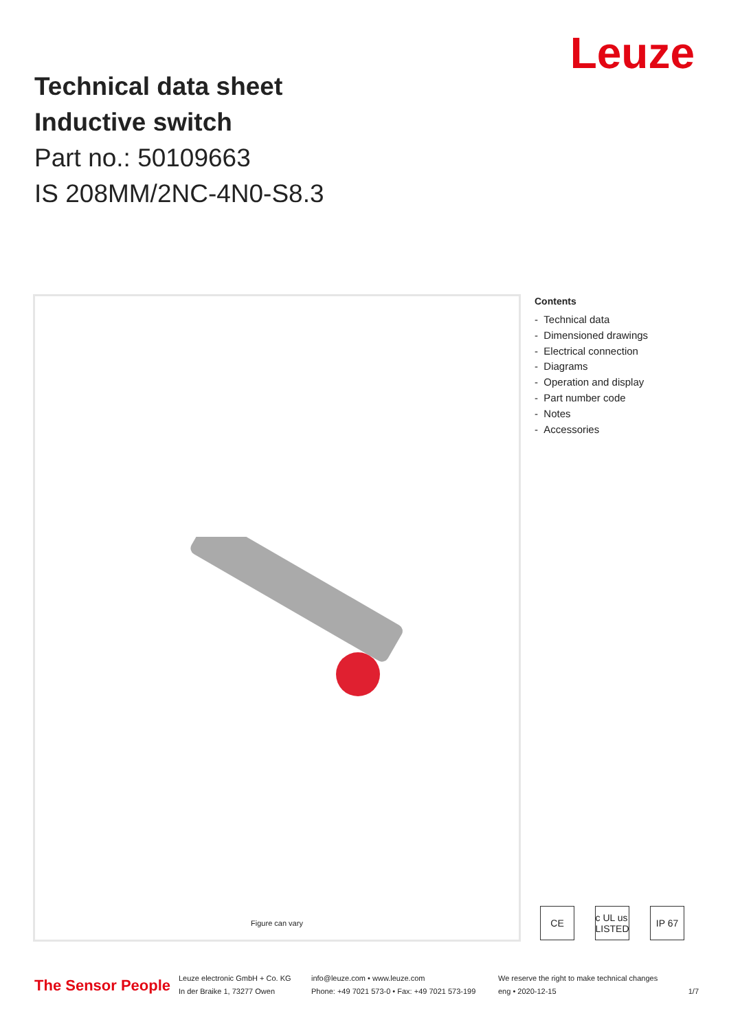Leuze
Technical data sheet
Inductive switch
Part no.: 50109663
IS 208MM/2NC-4N0-S8.3
Figure can vary
Contents
- Technical data
- Dimensioned drawings
- Electrical connection
- Diagrams
- Operation and display
- Part number code
- Notes
- Accessories
CE c UL us LISTED IP 67
The Sensor People
Leuze electronic GmbH + Co. KG
In der Braike 1, 73277 Owen
info@leuze.com • www.leuze.com
Phone: +49 7021 573-0 • Fax: +49 7021 573-199
We reserve the right to make technical changes
eng • 2020-12-15
1/7